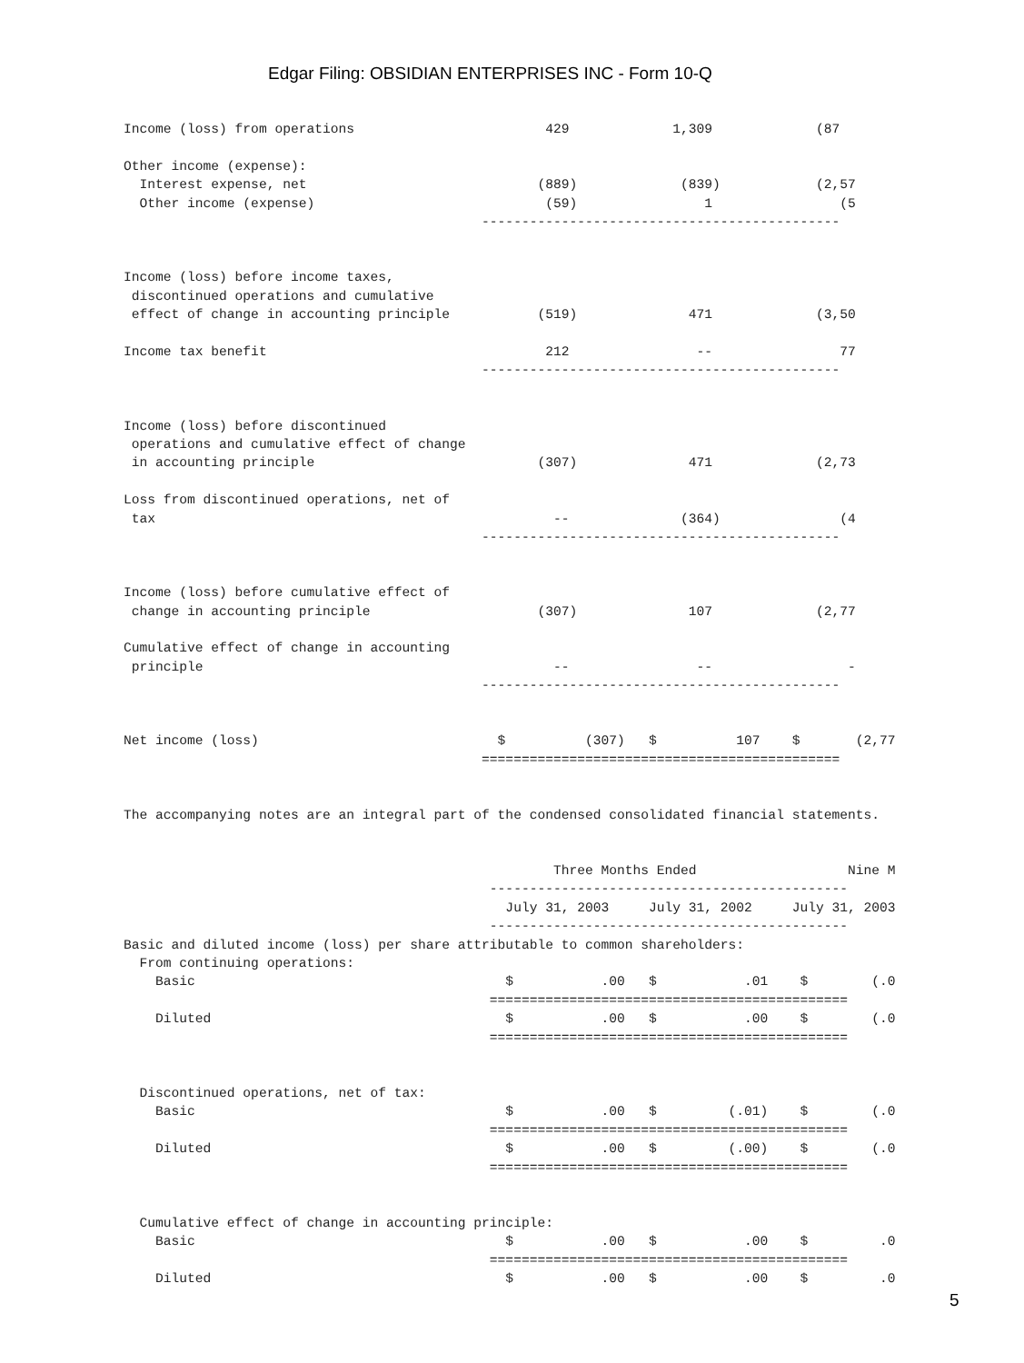Edgar Filing: OBSIDIAN ENTERPRISES INC - Form 10-Q
Income (loss) from operations                        429             1,309             (87

Other income (expense):
  Interest expense, net                             (889)             (839)            (2,57
  Other income (expense)                             (59)                1                (5
                                             ---------------------------------------------


Income (loss) before income taxes,
 discontinued operations and cumulative
 effect of change in accounting principle           (519)              471             (3,50

Income tax benefit                                   212                --                77
                                             ---------------------------------------------


Income (loss) before discontinued
 operations and cumulative effect of change
 in accounting principle                            (307)              471             (2,73

Loss from discontinued operations, net of
 tax                                                  --              (364)               (4
                                             ---------------------------------------------


Income (loss) before cumulative effect of
 change in accounting principle                     (307)              107             (2,77

Cumulative effect of change in accounting
 principle                                            --                --                 -
                                             ---------------------------------------------


Net income (loss)                              $          (307)   $          107    $       (2,77
                                             =============================================


The accompanying notes are an integral part of the condensed consolidated financial statements.
                                                      Three Months Ended                   Nine M
                                              ---------------------------------------------
                                                July 31, 2003     July 31, 2002     July 31, 2003
                                              ---------------------------------------------
Basic and diluted income (loss) per share attributable to common shareholders:
  From continuing operations:
    Basic                                       $           .00   $           .01    $        (.0
                                              =============================================
    Diluted                                     $           .00   $           .00    $        (.0
                                              =============================================


  Discontinued operations, net of tax:
    Basic                                       $           .00   $         (.01)    $        (.0
                                              =============================================
    Diluted                                     $           .00   $         (.00)    $        (.0
                                              =============================================


  Cumulative effect of change in accounting principle:
    Basic                                       $           .00   $           .00    $         .0
                                              =============================================
    Diluted                                     $           .00   $           .00    $         .0
5